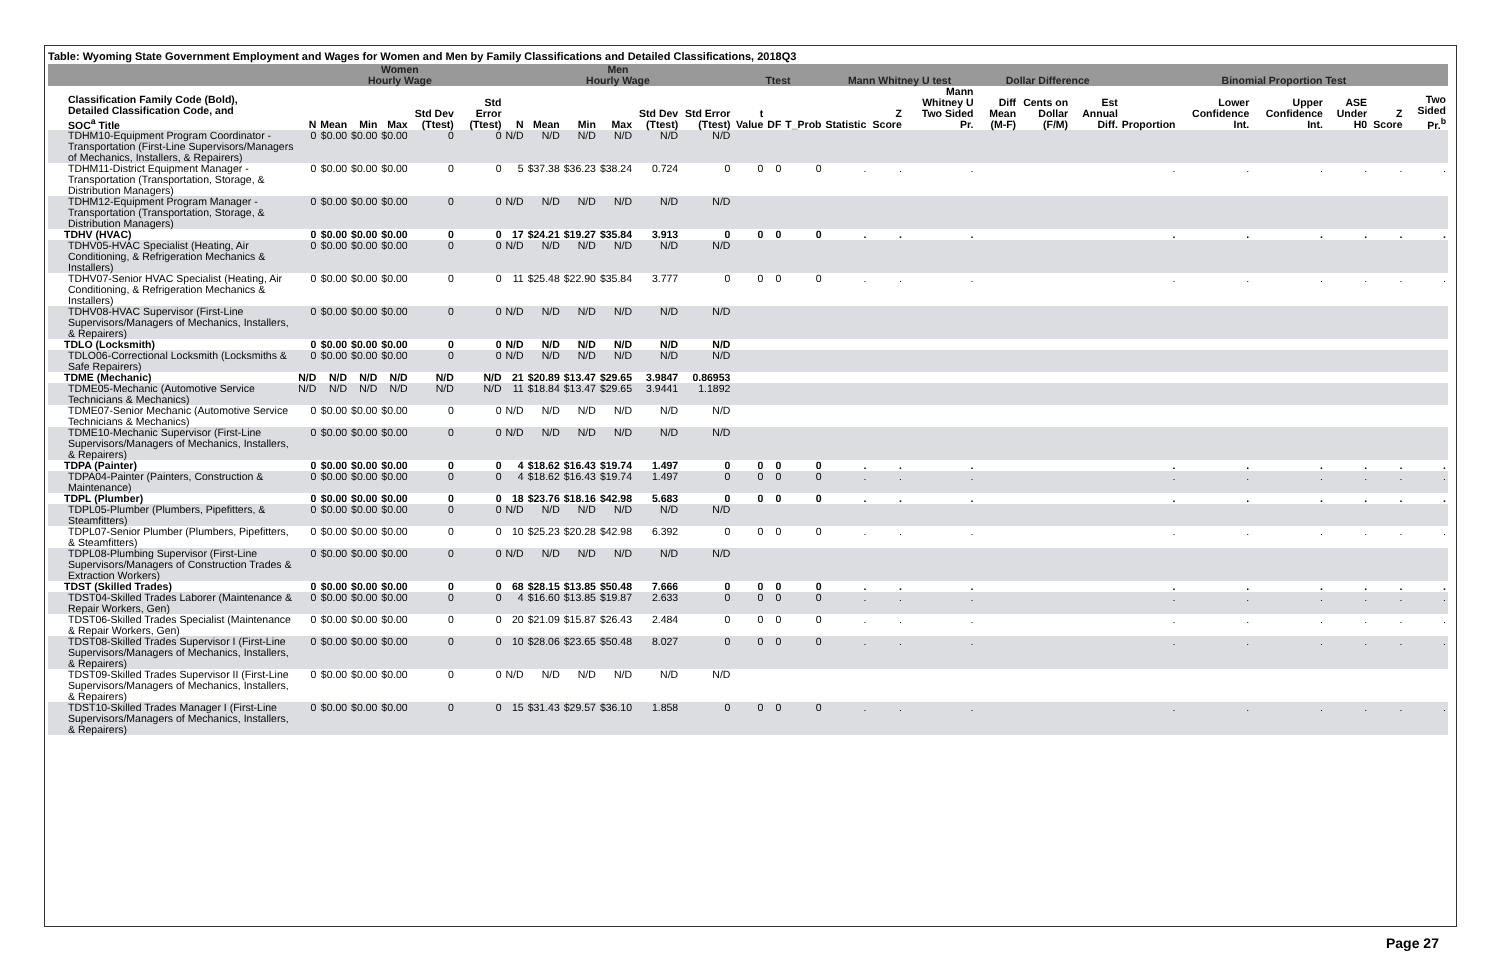Table: Wyoming State Government Employment and Wages for Women and Men by Family Classifications and Detailed Classifications, 2018Q3
| | Women Hourly Wage | | | | | | Men Hourly Wage | | | | | | Ttest | | | Mann Whitney U test | | | Dollar Difference | | | Binomial Proportion Test | | | | | |
| --- | --- | --- | --- | --- | --- | --- | --- | --- | --- | --- | --- | --- | --- | --- | --- | --- | --- | --- | --- | --- | --- | --- | --- | --- | --- | --- | --- |
| Classification Family Code (Bold), Detailed Classification Code, and SOC<sup>a</sup> Title | N | Mean | Min | Max | Std Dev (Ttest) | Std Error (Ttest) | N | Mean | Min | Max | Std Dev (Ttest) | Std Error (Ttest) | t Value | DF | T_Prob | Statistic | Z Score | Mann Whitney U Two Sided Pr. | Diff Mean (M-F) | Cents on Dollar (F/M) | Est Annual Diff. | Proportion | Lower Confidence Int. | Upper Confidence Int. | ASE Under H0 | Z Score | Two Sided Pr.<sup>b</sup> |
| TDHM10-Equipment Program Coordinator - Transportation (First-Line Supervisors/Managers of Mechanics, Installers, & Repairers) | 0 | $0.00 | $0.00 | $0.00 | 0 | 0 | N/D | N/D | N/D | N/D | N/D | N/D | | | | | | | | | | | | | | | |
| TDHM11-District Equipment Manager - Transportation (Transportation, Storage, & Distribution Managers) | 0 | $0.00 | $0.00 | $0.00 | 0 | 0 | 5 | $37.38 | $36.23 | $38.24 | 0.724 | 0 | 0 | 0 | 0 | . | . | . | | | | . | . | . | . | . | . |
| TDHM12-Equipment Program Manager - Transportation (Transportation, Storage, & Distribution Managers) | 0 | $0.00 | $0.00 | $0.00 | 0 | 0 | N/D | N/D | N/D | N/D | N/D | N/D | | | | | | | | | | | | | | | |
| TDHV (HVAC) | 0 | $0.00 | $0.00 | $0.00 | 0 | 0 | 17 | $24.21 | $19.27 | $35.84 | 3.913 | 0 | 0 | 0 | 0 | . | . | . | | | | . | . | . | . | . | . |
| TDHV05-HVAC Specialist (Heating, Air Conditioning, & Refrigeration Mechanics & Installers) | 0 | $0.00 | $0.00 | $0.00 | 0 | 0 | N/D | N/D | N/D | N/D | N/D | N/D | | | | | | | | | | | | | | | |
| TDHV07-Senior HVAC Specialist (Heating, Air Conditioning, & Refrigeration Mechanics & Installers) | 0 | $0.00 | $0.00 | $0.00 | 0 | 0 | 11 | $25.48 | $22.90 | $35.84 | 3.777 | 0 | 0 | 0 | 0 | . | . | . | | | | . | . | . | . | . | . |
| TDHV08-HVAC Supervisor (First-Line Supervisors/Managers of Mechanics, Installers, & Repairers) | 0 | $0.00 | $0.00 | $0.00 | 0 | 0 | N/D | N/D | N/D | N/D | N/D | N/D | | | | | | | | | | | | | | | |
| TDLO (Locksmith) | 0 | $0.00 | $0.00 | $0.00 | 0 | 0 | N/D | N/D | N/D | N/D | N/D | N/D | | | | | | | | | | | | | | | |
| TDLO06-Correctional Locksmith (Locksmiths & Safe Repairers) | 0 | $0.00 | $0.00 | $0.00 | 0 | 0 | N/D | N/D | N/D | N/D | N/D | N/D | | | | | | | | | | | | | | | |
| TDME (Mechanic) | N/D | N/D | N/D | N/D | N/D | N/D | 21 | $20.89 | $13.47 | $29.65 | 3.9847 | 0.86953 | | | | | | | | | | | | | | | |
| TDME05-Mechanic (Automotive Service Technicians & Mechanics) | N/D | N/D | N/D | N/D | N/D | N/D | 11 | $18.84 | $13.47 | $29.65 | 3.9441 | 1.1892 | | | | | | | | | | | | | | | |
| TDME07-Senior Mechanic (Automotive Service Technicians & Mechanics) | 0 | $0.00 | $0.00 | $0.00 | 0 | 0 | N/D | N/D | N/D | N/D | N/D | N/D | | | | | | | | | | | | | | | |
| TDME10-Mechanic Supervisor (First-Line Supervisors/Managers of Mechanics, Installers, & Repairers) | 0 | $0.00 | $0.00 | $0.00 | 0 | 0 | N/D | N/D | N/D | N/D | N/D | N/D | | | | | | | | | | | | | | | |
| TDPA (Painter) | 0 | $0.00 | $0.00 | $0.00 | 0 | 0 | 4 | $18.62 | $16.43 | $19.74 | 1.497 | 0 | 0 | 0 | 0 | . | . | . | | | | . | . | . | . | . | . |
| TDPA04-Painter (Painters, Construction & Maintenance) | 0 | $0.00 | $0.00 | $0.00 | 0 | 0 | 4 | $18.62 | $16.43 | $19.74 | 1.497 | 0 | 0 | 0 | 0 | . | . | . | | | | . | . | . | . | . | . |
| TDPL (Plumber) | 0 | $0.00 | $0.00 | $0.00 | 0 | 0 | 18 | $23.76 | $18.16 | $42.98 | 5.683 | 0 | 0 | 0 | 0 | . | . | . | | | | . | . | . | . | . | . |
| TDPL05-Plumber (Plumbers, Pipefitters, & Steamfitters) | 0 | $0.00 | $0.00 | $0.00 | 0 | 0 | N/D | N/D | N/D | N/D | N/D | N/D | | | | | | | | | | | | | | | |
| TDPL07-Senior Plumber (Plumbers, Pipefitters, & Steamfitters) | 0 | $0.00 | $0.00 | $0.00 | 0 | 0 | 10 | $25.23 | $20.28 | $42.98 | 6.392 | 0 | 0 | 0 | 0 | . | . | . | | | | . | . | . | . | . | . |
| TDPL08-Plumbing Supervisor (First-Line Supervisors/Managers of Construction Trades & Extraction Workers) | 0 | $0.00 | $0.00 | $0.00 | 0 | 0 | N/D | N/D | N/D | N/D | N/D | N/D | | | | | | | | | | | | | | | |
| TDST (Skilled Trades) | 0 | $0.00 | $0.00 | $0.00 | 0 | 0 | 68 | $28.15 | $13.85 | $50.48 | 7.666 | 0 | 0 | 0 | 0 | . | . | . | | | | . | . | . | . | . | . |
| TDST04-Skilled Trades Laborer (Maintenance & Repair Workers, Gen) | 0 | $0.00 | $0.00 | $0.00 | 0 | 0 | 4 | $16.60 | $13.85 | $19.87 | 2.633 | 0 | 0 | 0 | 0 | . | . | . | | | | . | . | . | . | . | . |
| TDST06-Skilled Trades Specialist (Maintenance & Repair Workers, Gen) | 0 | $0.00 | $0.00 | $0.00 | 0 | 0 | 20 | $21.09 | $15.87 | $26.43 | 2.484 | 0 | 0 | 0 | 0 | . | . | . | | | | . | . | . | . | . | . |
| TDST08-Skilled Trades Supervisor I (First-Line Supervisors/Managers of Mechanics, Installers, & Repairers) | 0 | $0.00 | $0.00 | $0.00 | 0 | 0 | 10 | $28.06 | $23.65 | $50.48 | 8.027 | 0 | 0 | 0 | 0 | . | . | . | | | | . | . | . | . | . | . |
| TDST09-Skilled Trades Supervisor II (First-Line Supervisors/Managers of Mechanics, Installers, & Repairers) | 0 | $0.00 | $0.00 | $0.00 | 0 | 0 | N/D | N/D | N/D | N/D | N/D | N/D | | | | | | | | | | | | | | | |
| TDST10-Skilled Trades Manager I (First-Line Supervisors/Managers of Mechanics, Installers, & Repairers) | 0 | $0.00 | $0.00 | $0.00 | 0 | 0 | 15 | $31.43 | $29.57 | $36.10 | 1.858 | 0 | 0 | 0 | 0 | . | . | . | | | | . | . | . | . | . | . |
Page 27